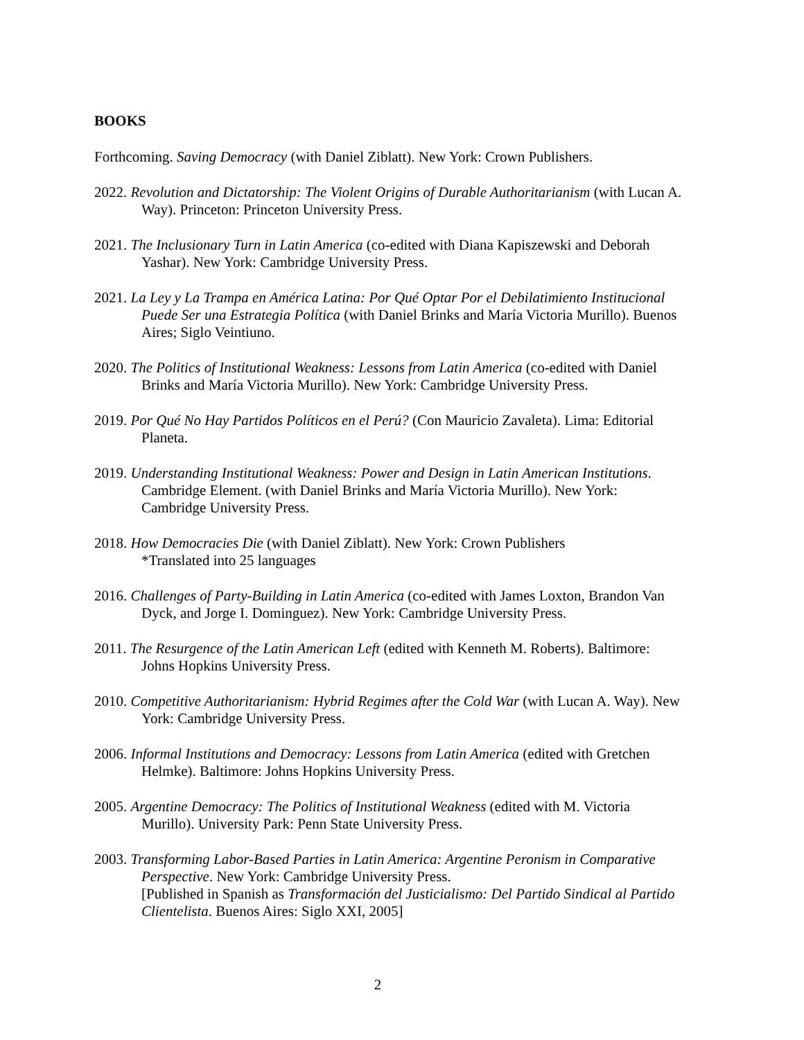BOOKS
Forthcoming. Saving Democracy (with Daniel Ziblatt). New York: Crown Publishers.
2022. Revolution and Dictatorship: The Violent Origins of Durable Authoritarianism (with Lucan A. Way). Princeton: Princeton University Press.
2021. The Inclusionary Turn in Latin America (co-edited with Diana Kapiszewski and Deborah Yashar). New York: Cambridge University Press.
2021. La Ley y La Trampa en América Latina: Por Qué Optar Por el Debilatimiento Institucional Puede Ser una Estrategia Política (with Daniel Brinks and María Victoria Murillo). Buenos Aires; Siglo Veintiuno.
2020. The Politics of Institutional Weakness: Lessons from Latin America (co-edited with Daniel Brinks and María Victoria Murillo). New York: Cambridge University Press.
2019. Por Qué No Hay Partidos Políticos en el Perú? (Con Mauricio Zavaleta). Lima: Editorial Planeta.
2019. Understanding Institutional Weakness: Power and Design in Latin American Institutions. Cambridge Element. (with Daniel Brinks and María Victoria Murillo). New York: Cambridge University Press.
2018. How Democracies Die (with Daniel Ziblatt). New York: Crown Publishers
*Translated into 25 languages
2016. Challenges of Party-Building in Latin America (co-edited with James Loxton, Brandon Van Dyck, and Jorge I. Dominguez). New York: Cambridge University Press.
2011. The Resurgence of the Latin American Left (edited with Kenneth M. Roberts). Baltimore: Johns Hopkins University Press.
2010. Competitive Authoritarianism: Hybrid Regimes after the Cold War (with Lucan A. Way). New York: Cambridge University Press.
2006. Informal Institutions and Democracy: Lessons from Latin America (edited with Gretchen Helmke). Baltimore: Johns Hopkins University Press.
2005. Argentine Democracy: The Politics of Institutional Weakness (edited with M. Victoria Murillo). University Park: Penn State University Press.
2003. Transforming Labor-Based Parties in Latin America: Argentine Peronism in Comparative Perspective. New York: Cambridge University Press.
[Published in Spanish as Transformación del Justicialismo: Del Partido Sindical al Partido Clientelista. Buenos Aires: Siglo XXI, 2005]
2